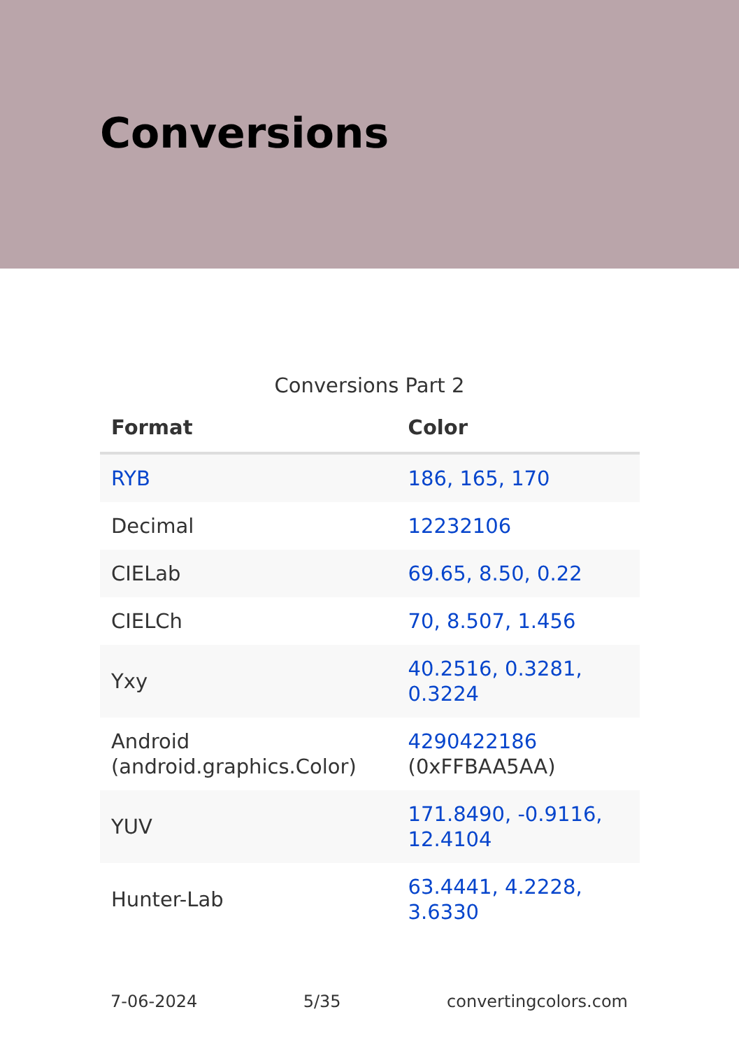Conversions
Conversions Part 2
| Format | Color |
| --- | --- |
| RYB | 186, 165, 170 |
| Decimal | 12232106 |
| CIELab | 69.65, 8.50, 0.22 |
| CIELCh | 70, 8.507, 1.456 |
| Yxy | 40.2516, 0.3281, 0.3224 |
| Android (android.graphics.Color) | 4290422186 (0xFFBAA5AA) |
| YUV | 171.8490, -0.9116, 12.4104 |
| Hunter-Lab | 63.4441, 4.2228, 3.6330 |
7-06-2024 5/35 convertingcolors.com